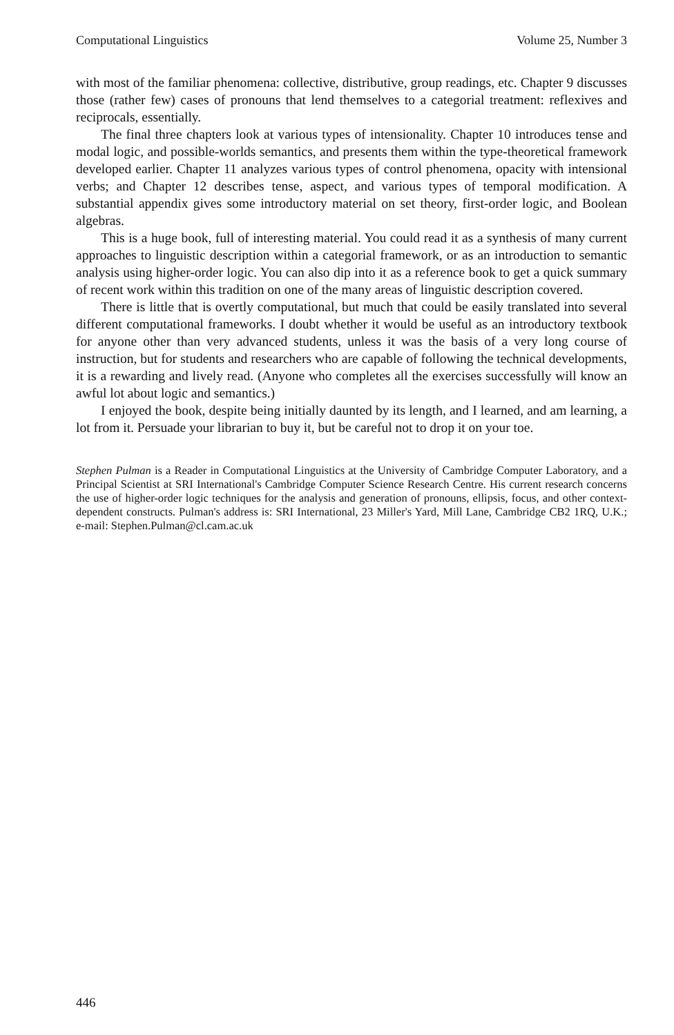Computational Linguistics Volume 25, Number 3
with most of the familiar phenomena: collective, distributive, group readings, etc. Chapter 9 discusses those (rather few) cases of pronouns that lend themselves to a categorial treatment: reflexives and reciprocals, essentially.
The final three chapters look at various types of intensionality. Chapter 10 introduces tense and modal logic, and possible-worlds semantics, and presents them within the type-theoretical framework developed earlier. Chapter 11 analyzes various types of control phenomena, opacity with intensional verbs; and Chapter 12 describes tense, aspect, and various types of temporal modification. A substantial appendix gives some introductory material on set theory, first-order logic, and Boolean algebras.
This is a huge book, full of interesting material. You could read it as a synthesis of many current approaches to linguistic description within a categorial framework, or as an introduction to semantic analysis using higher-order logic. You can also dip into it as a reference book to get a quick summary of recent work within this tradition on one of the many areas of linguistic description covered.
There is little that is overtly computational, but much that could be easily translated into several different computational frameworks. I doubt whether it would be useful as an introductory textbook for anyone other than very advanced students, unless it was the basis of a very long course of instruction, but for students and researchers who are capable of following the technical developments, it is a rewarding and lively read. (Anyone who completes all the exercises successfully will know an awful lot about logic and semantics.)
I enjoyed the book, despite being initially daunted by its length, and I learned, and am learning, a lot from it. Persuade your librarian to buy it, but be careful not to drop it on your toe.
Stephen Pulman is a Reader in Computational Linguistics at the University of Cambridge Computer Laboratory, and a Principal Scientist at SRI International's Cambridge Computer Science Research Centre. His current research concerns the use of higher-order logic techniques for the analysis and generation of pronouns, ellipsis, focus, and other context-dependent constructs. Pulman's address is: SRI International, 23 Miller's Yard, Mill Lane, Cambridge CB2 1RQ, U.K.; e-mail: Stephen.Pulman@cl.cam.ac.uk
446